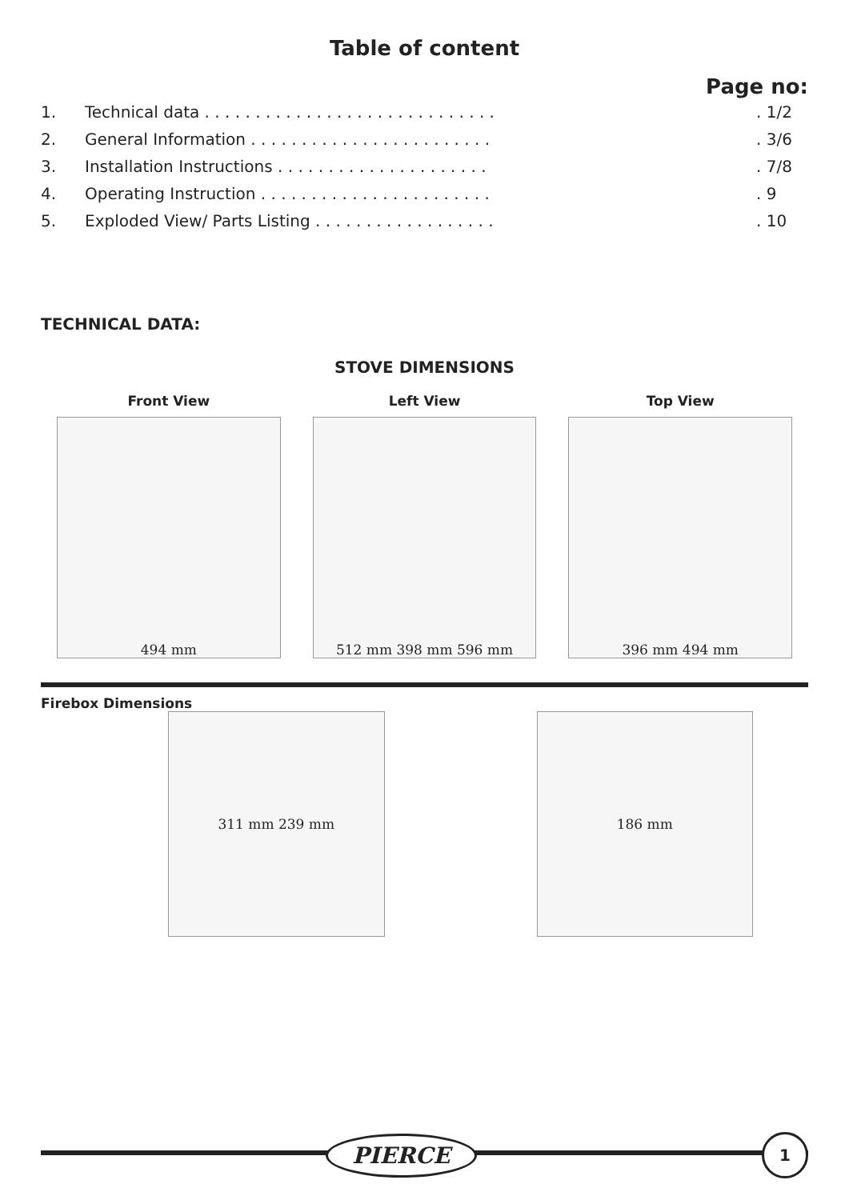Table of content
Page no:
1. Technical data . . . . . . . . . . . . . . . . . . . . . . . . . . . . .. 1/2
2. General Information . . . . . . . . . . . . . . . . . . . . . . . .. 3/6
3. Installation Instructions . . . . . . . . . . . . . . . . . . . . .. 7/8
4. Operating Instruction . . . . . . . . . . . . . . . . . . . . . . .. 9
5. Exploded View/ Parts Listing . . . . . . . . . . . . . . . . . .. 10
TECHNICAL DATA:
STOVE DIMENSIONS
Front View
494 mm
Left View
512 mm 398 mm 596 mm
Top View
396 mm 494 mm
Firebox Dimensions
311 mm 239 mm 186 mm
PIERCE 1